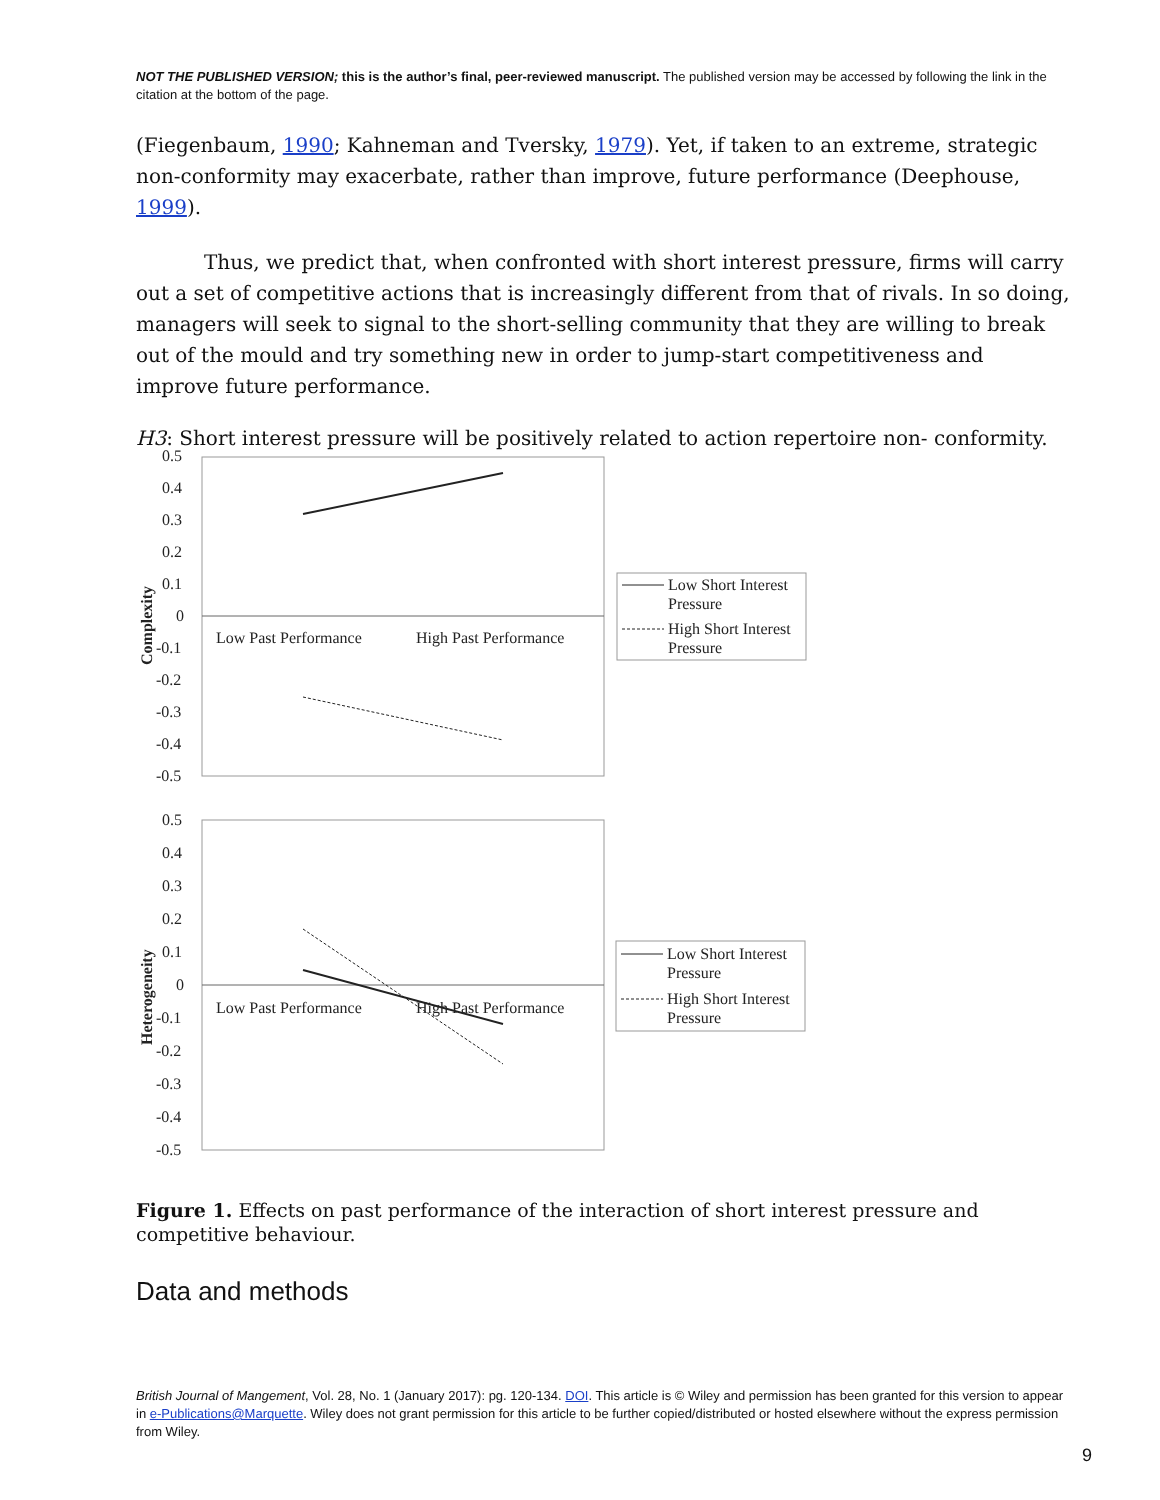NOT THE PUBLISHED VERSION; this is the author’s final, peer-reviewed manuscript. The published version may be accessed by following the link in the citation at the bottom of the page.
(Fiegenbaum, 1990; Kahneman and Tversky, 1979). Yet, if taken to an extreme, strategic non-conformity may exacerbate, rather than improve, future performance (Deephouse, 1999).
Thus, we predict that, when confronted with short interest pressure, firms will carry out a set of competitive actions that is increasingly different from that of rivals. In so doing, managers will seek to signal to the short-selling community that they are willing to break out of the mould and try something new in order to jump-start competitiveness and improve future performance.
H3: Short interest pressure will be positively related to action repertoire non- conformity.
0.5
0.4
0.3
0.2
0.1
0
-0.1
-0.2
-0.3
-0.4
-0.5
Complexity
Low Past Performance
High Past Performance
Low Short Interest
Pressure
High Short Interest
Pressure
0.5
0.4
0.3
0.2
0.1
0
-0.1
-0.2
-0.3
-0.4
-0.5
Heterogeneity
Low Past Performance
High Past Performance
Low Short Interest
Pressure
High Short Interest
Pressure
Figure 1. Effects on past performance of the interaction of short interest pressure and competitive behaviour.
Data and methods
British Journal of Mangement, Vol. 28, No. 1 (January 2017): pg. 120-134. DOI. This article is © Wiley and permission has been granted for this version to appear in e-Publications@Marquette. Wiley does not grant permission for this article to be further copied/distributed or hosted elsewhere without the express permission from Wiley.
9